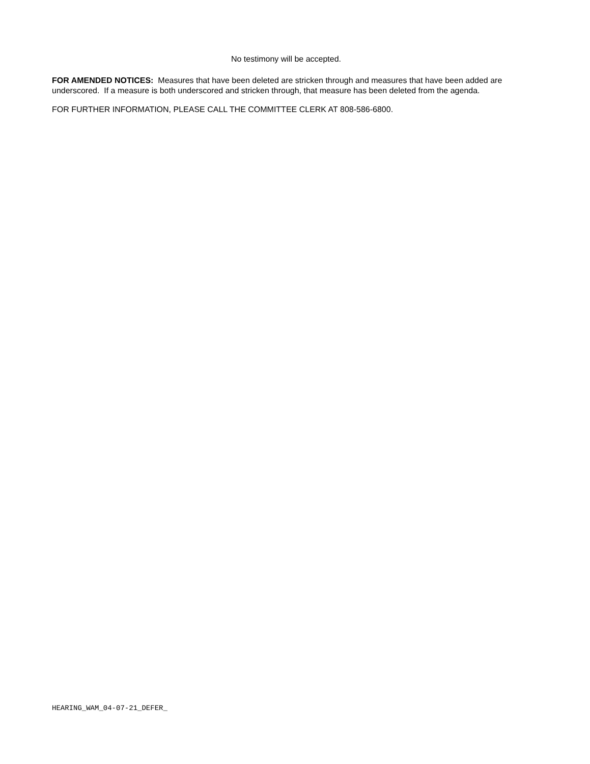No testimony will be accepted.
FOR AMENDED NOTICES: Measures that have been deleted are stricken through and measures that have been added are underscored. If a measure is both underscored and stricken through, that measure has been deleted from the agenda.
FOR FURTHER INFORMATION, PLEASE CALL THE COMMITTEE CLERK AT 808-586-6800.
HEARING_WAM_04-07-21_DEFER_